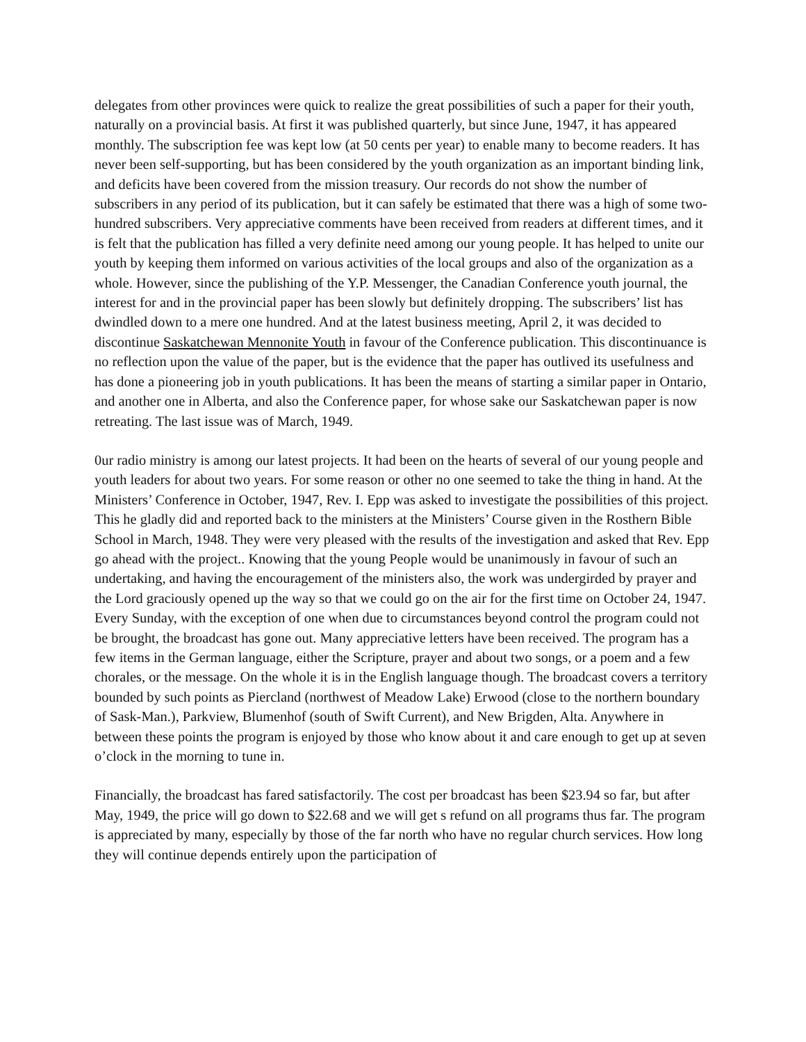delegates from other provinces were quick to realize the great possibilities of such a paper for their youth, naturally on a provincial basis. At first it was published quarterly, but since June, 1947, it has appeared monthly. The subscription fee was kept low (at 50 cents per year) to enable many to become readers. It has never been self-supporting, but has been considered by the youth organization as an important binding link, and deficits have been covered from the mission treasury. Our records do not show the number of subscribers in any period of its publication, but it can safely be estimated that there was a high of some two-hundred subscribers. Very appreciative comments have been received from readers at different times, and it is felt that the publication has filled a very definite need among our young people. It has helped to unite our youth by keeping them informed on various activities of the local groups and also of the organization as a whole. However, since the publishing of the Y.P. Messenger, the Canadian Conference youth journal, the interest for and in the provincial paper has been slowly but definitely dropping. The subscribers’ list has dwindled down to a mere one hundred. And at the latest business meeting, April 2, it was decided to discontinue Saskatchewan Mennonite Youth in favour of the Conference publication. This discontinuance is no reflection upon the value of the paper, but is the evidence that the paper has outlived its usefulness and has done a pioneering job in youth publications. It has been the means of starting a similar paper in Ontario, and another one in Alberta, and also the Conference paper, for whose sake our Saskatchewan paper is now retreating. The last issue was of March, 1949.
0ur radio ministry is among our latest projects. It had been on the hearts of several of our young people and youth leaders for about two years. For some reason or other no one seemed to take the thing in hand. At the Ministers’ Conference in October, 1947, Rev. I. Epp was asked to investigate the possibilities of this project. This he gladly did and reported back to the ministers at the Ministers’ Course given in the Rosthern Bible School in March, 1948. They were very pleased with the results of the investigation and asked that Rev. Epp go ahead with the project.. Knowing that the young People would be unanimously in favour of such an undertaking, and having the encouragement of the ministers also, the work was undergirded by prayer and the Lord graciously opened up the way so that we could go on the air for the first time on October 24, 1947. Every Sunday, with the exception of one when due to circumstances beyond control the program could not be brought, the broadcast has gone out. Many appreciative letters have been received. The program has a few items in the German language, either the Scripture, prayer and about two songs, or a poem and a few chorales, or the message. On the whole it is in the English language though. The broadcast covers a territory bounded by such points as Piercland (northwest of Meadow Lake) Erwood (close to the northern boundary of Sask-Man.), Parkview, Blumenhof (south of Swift Current), and New Brigden, Alta. Anywhere in between these points the program is enjoyed by those who know about it and care enough to get up at seven o’clock in the morning to tune in.
Financially, the broadcast has fared satisfactorily. The cost per broadcast has been $23.94 so far, but after May, 1949, the price will go down to $22.68 and we will get s refund on all programs thus far. The program is appreciated by many, especially by those of the far north who have no regular church services. How long they will continue depends entirely upon the participation of